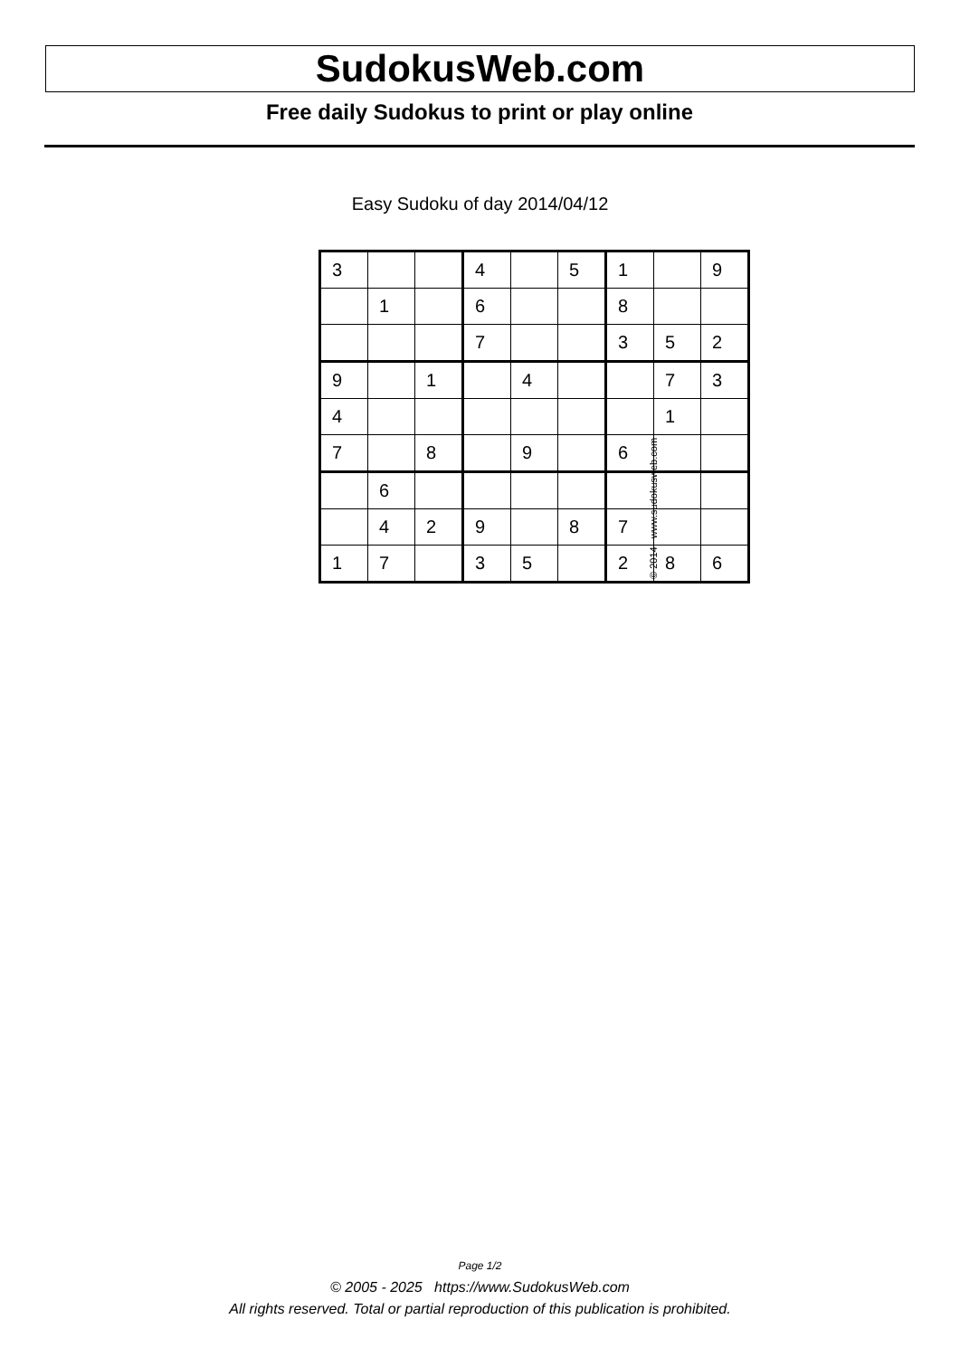SudokusWeb.com
Free daily Sudokus to print or play online
Easy Sudoku of day 2014/04/12
| 3 | | | 4 | | 5 | 1 | | 9 |
| | 1 | | 6 | | | 8 | | |
| | | | 7 | | | 3 | 5 | 2 |
| 9 | | 1 | | 4 | | | 7 | 3 |
| 4 | | | | | | | 1 | |
| 7 | | 8 | | 9 | | 6 | | |
| | 6 | | | | | | | |
| | 4 | 2 | 9 | | 8 | 7 | | |
| 1 | 7 | | 3 | 5 | | 2 | 8 | 6 |
© 2014 www.sudokusweb.com
Page 1/2
© 2005 - 2025 https://www.SudokusWeb.com
All rights reserved. Total or partial reproduction of this publication is prohibited.